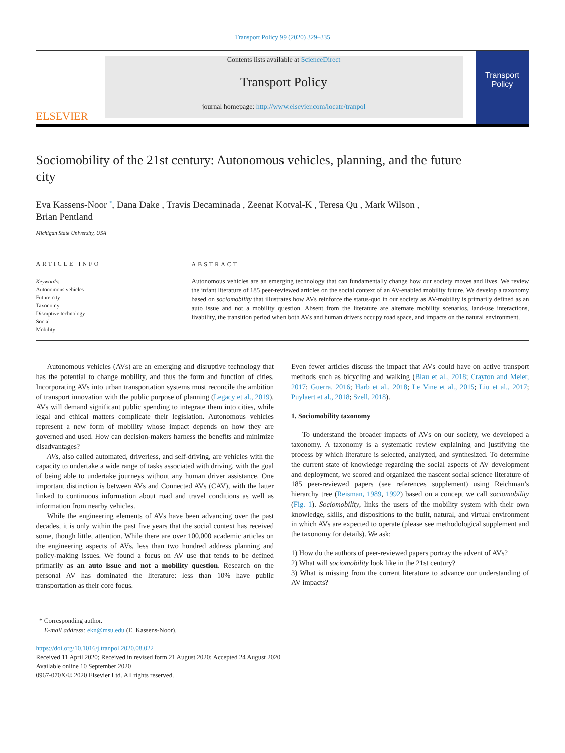Transport Policy 99 (2020) 329–335
ELSEVIER
Contents lists available at ScienceDirect
Transport Policy
journal homepage: http://www.elsevier.com/locate/tranpol
Transport Policy
Sociomobility of the 21st century: Autonomous vehicles, planning, and the future city
Eva Kassens-Noor <sup>*</sup>, Dana Dake , Travis Decaminada , Zeenat Kotval-K , Teresa Qu , Mark Wilson ,
Brian Pentland
Michigan State University, USA
ARTICLE INFO
Keywords:
Autonomous vehicles
Future city
Taxonomy
Disruptive technology
Social
Mobility
ABSTRACT
Autonomous vehicles are an emerging technology that can fundamentally change how our society moves and lives. We review the infant literature of 185 peer-reviewed articles on the social context of an AV-enabled mobility future. We develop a taxonomy based on sociomobility that illustrates how AVs reinforce the status-quo in our society as AV-mobility is primarily defined as an auto issue and not a mobility question. Absent from the literature are alternate mobility scenarios, land-use interactions, livability, the transition period when both AVs and human drivers occupy road space, and impacts on the natural environment.
Autonomous vehicles (AVs) are an emerging and disruptive technology that has the potential to change mobility, and thus the form and function of cities. Incorporating AVs into urban transportation systems must reconcile the ambition of transport innovation with the public purpose of planning (Legacy et al., 2019). AVs will demand significant public spending to integrate them into cities, while legal and ethical matters complicate their legislation. Autonomous vehicles represent a new form of mobility whose impact depends on how they are governed and used. How can decision-makers harness the benefits and minimize disadvantages?
AVs, also called automated, driverless, and self-driving, are vehicles with the capacity to undertake a wide range of tasks associated with driving, with the goal of being able to undertake journeys without any human driver assistance. One important distinction is between AVs and Connected AVs (CAV), with the latter linked to continuous information about road and travel conditions as well as information from nearby vehicles.
While the engineering elements of AVs have been advancing over the past decades, it is only within the past five years that the social context has received some, though little, attention. While there are over 100,000 academic articles on the engineering aspects of AVs, less than two hundred address planning and policy-making issues. We found a focus on AV use that tends to be defined primarily as an auto issue and not a mobility question. Research on the personal AV has dominated the literature: less than 10% have public transportation as their core focus.
Even fewer articles discuss the impact that AVs could have on active transport methods such as bicycling and walking (Blau et al., 2018; Crayton and Meier, 2017; Guerra, 2016; Harb et al., 2018; Le Vine et al., 2015; Liu et al., 2017; Puylaert et al., 2018; Szell, 2018).
1. Sociomobility taxonomy
To understand the broader impacts of AVs on our society, we developed a taxonomy. A taxonomy is a systematic review explaining and justifying the process by which literature is selected, analyzed, and synthesized. To determine the current state of knowledge regarding the social aspects of AV development and deployment, we scored and organized the nascent social science literature of 185 peer-reviewed papers (see references supplement) using Reichman’s hierarchy tree (Reisman, 1989, 1992) based on a concept we call sociomobility (Fig. 1). Sociomobility, links the users of the mobility system with their own knowledge, skills, and dispositions to the built, natural, and virtual environment in which AVs are expected to operate (please see methodological supplement and the taxonomy for details). We ask:
1) How do the authors of peer-reviewed papers portray the advent of AVs?
2) What will sociomobility look like in the 21st century?
3) What is missing from the current literature to advance our understanding of AV impacts?
* Corresponding author.
E-mail address: ekn@msu.edu (E. Kassens-Noor).
https://doi.org/10.1016/j.tranpol.2020.08.022
Received 11 April 2020; Received in revised form 21 August 2020; Accepted 24 August 2020
Available online 10 September 2020
0967-070X/© 2020 Elsevier Ltd. All rights reserved.